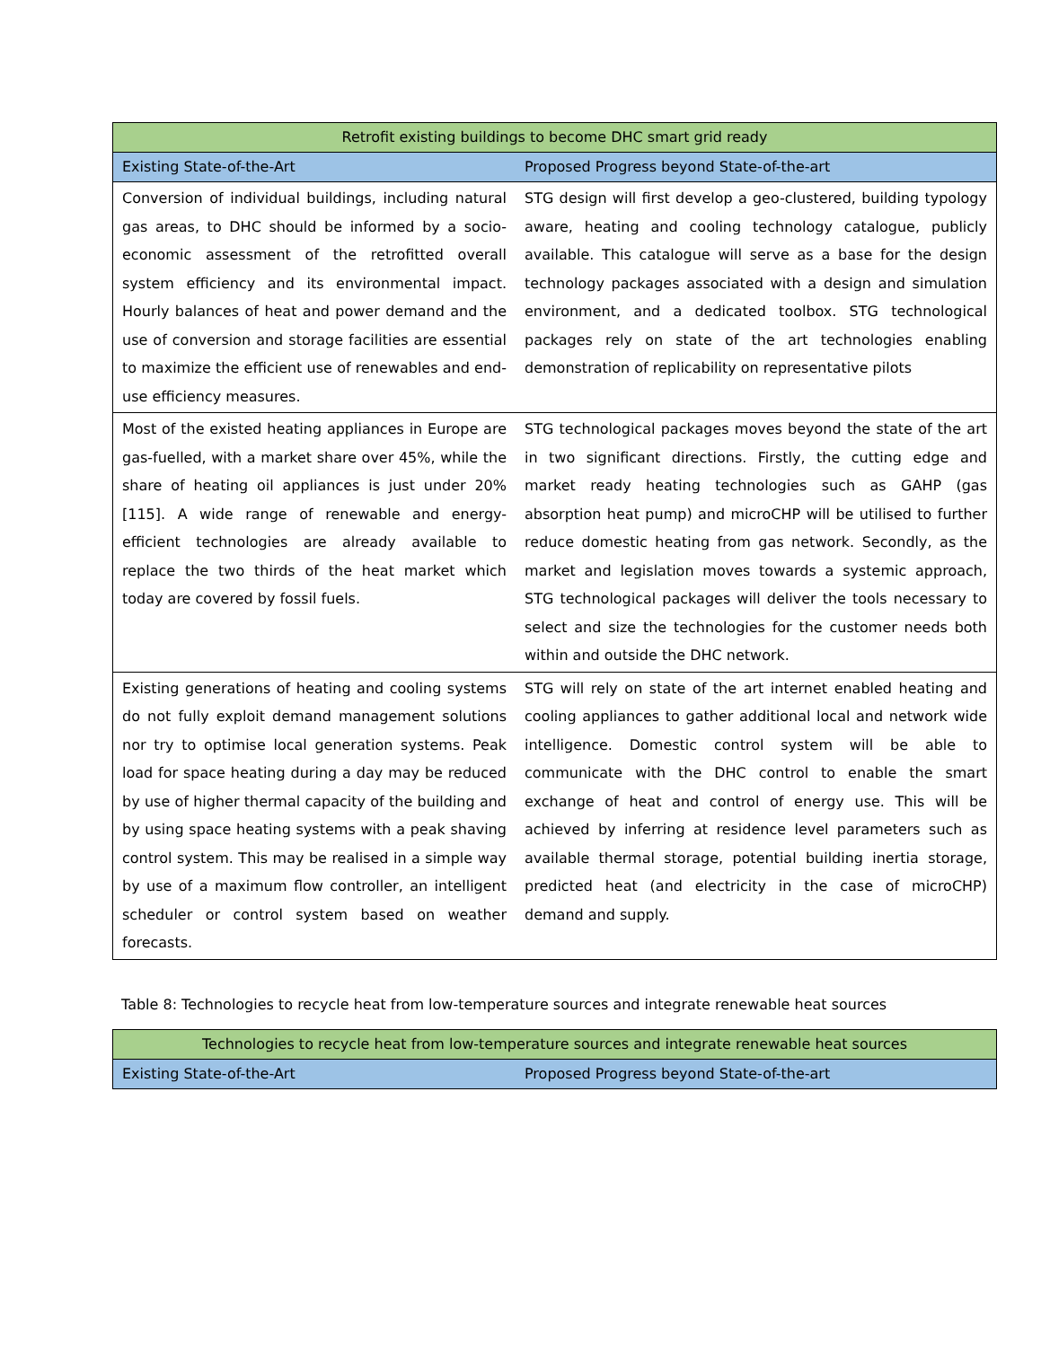| Retrofit existing buildings to become DHC smart grid ready | |
| --- | --- |
| Existing State-of-the-Art | Proposed Progress beyond State-of-the-art |
| Conversion of individual buildings, including natural gas areas, to DHC should be informed by a socio-economic assessment of the retrofitted overall system efficiency and its environmental impact. Hourly balances of heat and power demand and the use of conversion and storage facilities are essential to maximize the efficient use of renewables and end-use efficiency measures. | STG design will first develop a geo-clustered, building typology aware, heating and cooling technology catalogue, publicly available. This catalogue will serve as a base for the design technology packages associated with a design and simulation environment, and a dedicated toolbox. STG technological packages rely on state of the art technologies enabling demonstration of replicability on representative pilots |
| Most of the existed heating appliances in Europe are gas-fuelled, with a market share over 45%, while the share of heating oil appliances is just under 20% [115]. A wide range of renewable and energy-efficient technologies are already available to replace the two thirds of the heat market which today are covered by fossil fuels. | STG technological packages moves beyond the state of the art in two significant directions. Firstly, the cutting edge and market ready heating technologies such as GAHP (gas absorption heat pump) and microCHP will be utilised to further reduce domestic heating from gas network. Secondly, as the market and legislation moves towards a systemic approach, STG technological packages will deliver the tools necessary to select and size the technologies for the customer needs both within and outside the DHC network. |
| Existing generations of heating and cooling systems do not fully exploit demand management solutions nor try to optimise local generation systems. Peak load for space heating during a day may be reduced by use of higher thermal capacity of the building and by using space heating systems with a peak shaving control system. This may be realised in a simple way by use of a maximum flow controller, an intelligent scheduler or control system based on weather forecasts. | STG will rely on state of the art internet enabled heating and cooling appliances to gather additional local and network wide intelligence. Domestic control system will be able to communicate with the DHC control to enable the smart exchange of heat and control of energy use. This will be achieved by inferring at residence level parameters such as available thermal storage, potential building inertia storage, predicted heat (and electricity in the case of microCHP) demand and supply. |
Table 8: Technologies to recycle heat from low-temperature sources and integrate renewable heat sources
| Technologies to recycle heat from low-temperature sources and integrate renewable heat sources | |
| --- | --- |
| Existing State-of-the-Art | Proposed Progress beyond State-of-the-art |